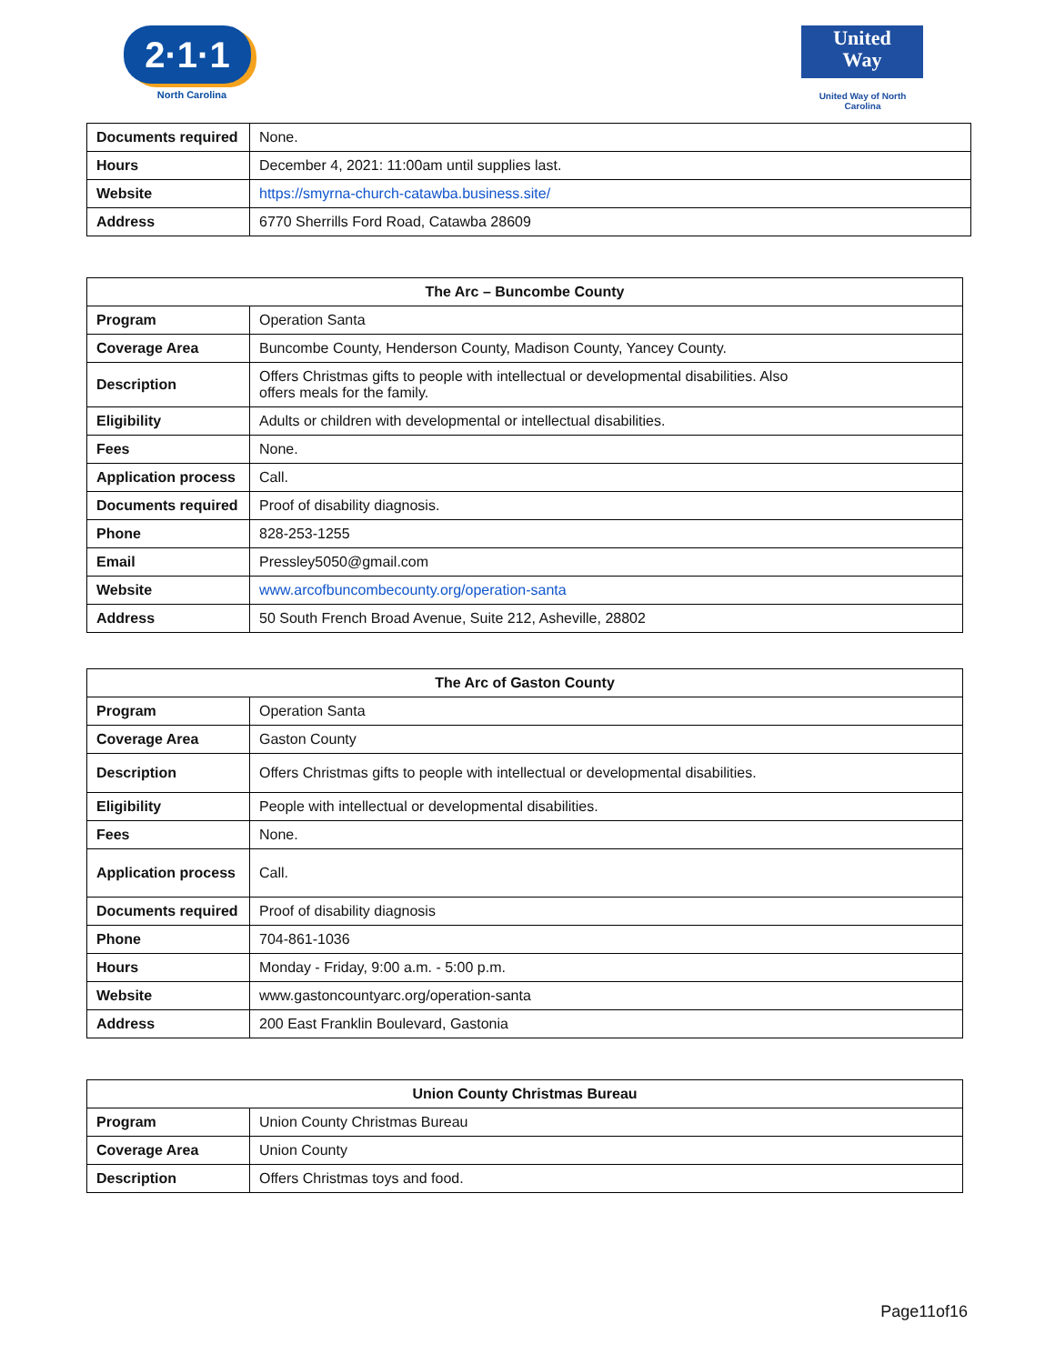2·1·1
North Carolina
United
Way
United Way of North Carolina
| Documents required | None. |
| Hours | December 4, 2021: 11:00am until supplies last. |
| Website | https://smyrna-church-catawba.business.site/ |
| Address | 6770 Sherrills Ford Road, Catawba 28609 |
| The Arc – Buncombe County | |
| --- | --- |
| Program | Operation Santa |
| Coverage Area | Buncombe County, Henderson County, Madison County, Yancey County. |
| Description | Offers Christmas gifts to people with intellectual or developmental disabilities. Also offers meals for the family. |
| Eligibility | Adults or children with developmental or intellectual disabilities. |
| Fees | None. |
| Application process | Call. |
| Documents required | Proof of disability diagnosis. |
| Phone | 828-253-1255 |
| Email | Pressley5050@gmail.com |
| Website | www.arcofbuncombecounty.org/operation-santa |
| Address | 50 South French Broad Avenue, Suite 212, Asheville, 28802 |
| The Arc of Gaston County | |
| --- | --- |
| Program | Operation Santa |
| Coverage Area | Gaston County |
| Description | Offers Christmas gifts to people with intellectual or developmental disabilities. |
| Eligibility | People with intellectual or developmental disabilities. |
| Fees | None. |
| Application process | Call. |
| Documents required | Proof of disability diagnosis |
| Phone | 704-861-1036 |
| Hours | Monday - Friday, 9:00 a.m. - 5:00 p.m. |
| Website | www.gastoncountyarc.org/operation-santa |
| Address | 200 East Franklin Boulevard, Gastonia |
| Union County Christmas Bureau | |
| --- | --- |
| Program | Union County Christmas Bureau |
| Coverage Area | Union County |
| Description | Offers Christmas toys and food. |
Page11of16